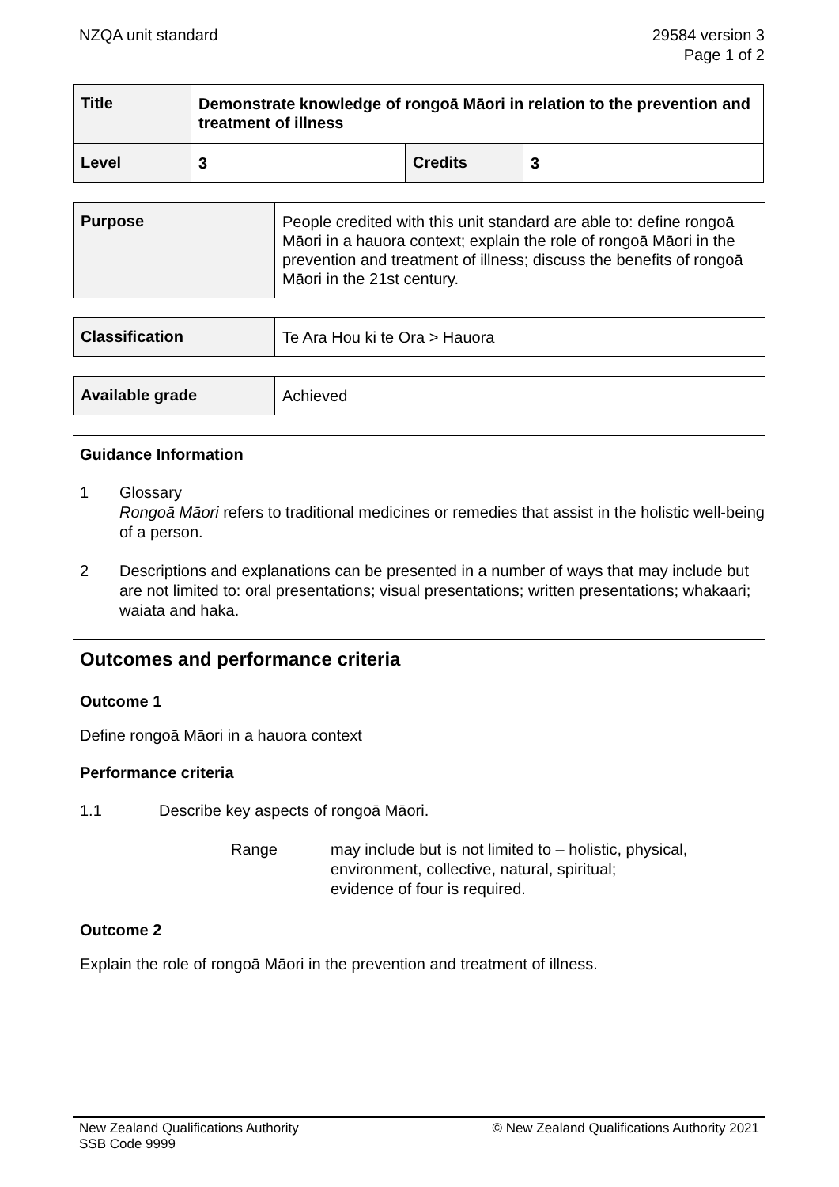NZQA unit standard 29584 version 3
Page 1 of 2
| Title | Demonstrate knowledge of rongoā Māori in relation to the prevention and treatment of illness | | |
| Level | 3 | Credits | 3 |
| Purpose | People credited with this unit standard are able to: define rongoā Māori in a hauora context; explain the role of rongoā Māori in the prevention and treatment of illness; discuss the benefits of rongoā Māori in the 21st century. |
| Classification | Te Ara Hou ki te Ora > Hauora |
| Available grade | Achieved |
Guidance Information
1 Glossary
Rongoā Māori refers to traditional medicines or remedies that assist in the holistic well-being of a person.
2 Descriptions and explanations can be presented in a number of ways that may include but are not limited to: oral presentations; visual presentations; written presentations; whakaari; waiata and haka.
Outcomes and performance criteria
Outcome 1
Define rongoā Māori in a hauora context
Performance criteria
1.1 Describe key aspects of rongoā Māori.
Range may include but is not limited to – holistic, physical, environment, collective, natural, spiritual;
evidence of four is required.
Outcome 2
Explain the role of rongoā Māori in the prevention and treatment of illness.
New Zealand Qualifications Authority
SSB Code 9999
© New Zealand Qualifications Authority 2021